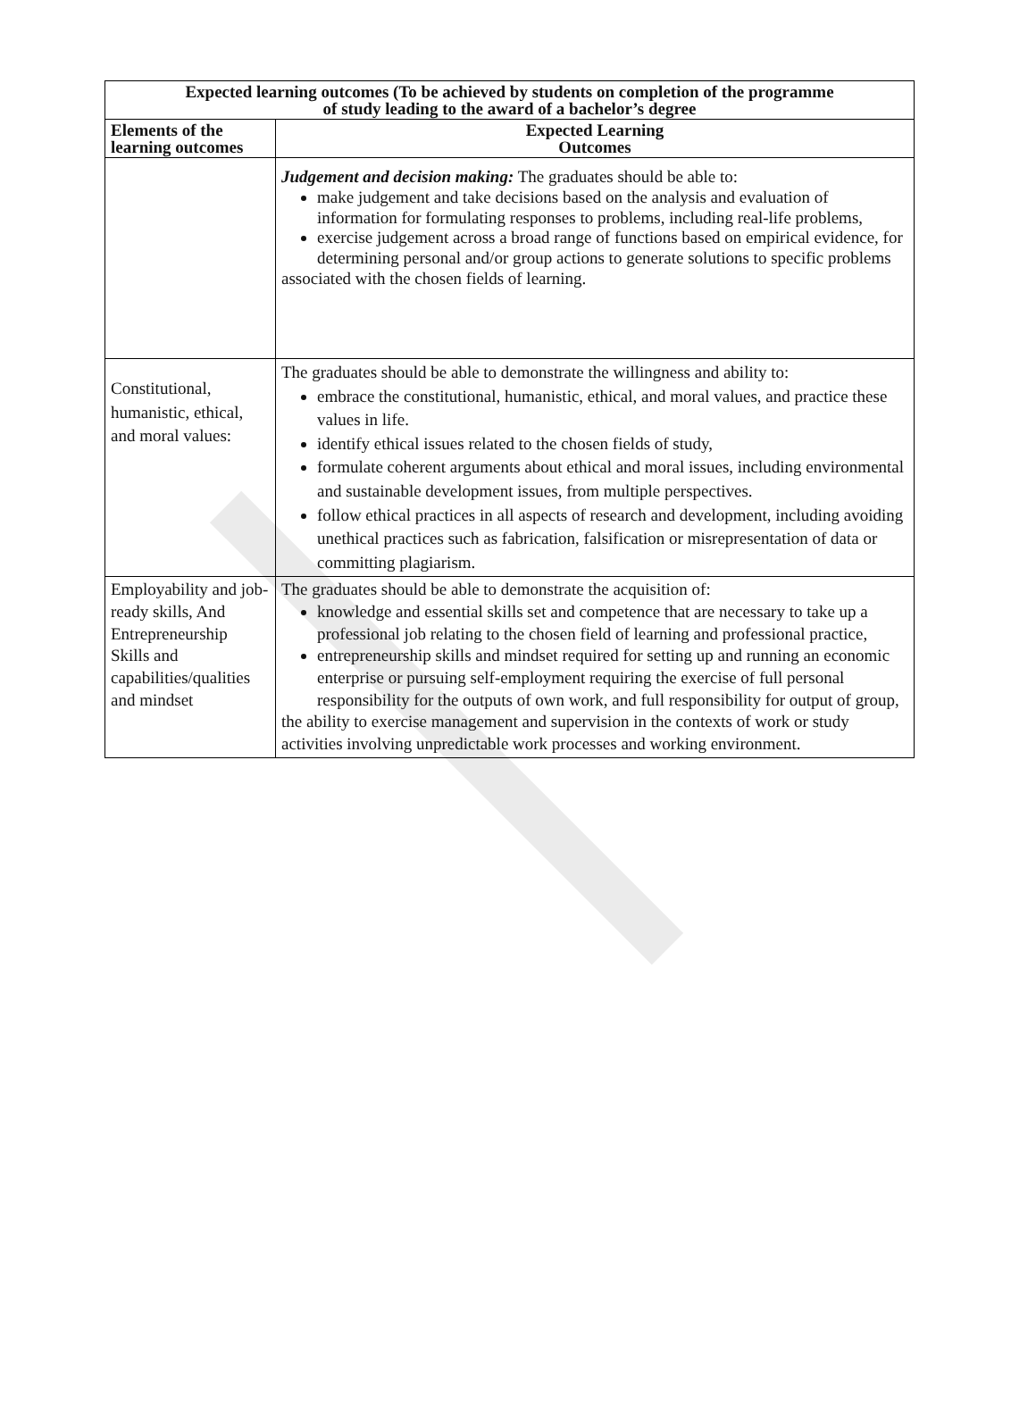| Expected learning outcomes (To be achieved by students on completion of the programme of study leading to the award of a bachelor’s degree | |
| --- | --- |
| Elements of the learning outcomes | Expected Learning Outcomes |
| | Judgement and decision making: The graduates should be able to: make judgement and take decisions based on the analysis and evaluation of information for formulating responses to problems, including real-life problems, exercise judgement across a broad range of functions based on empirical evidence, for determining personal and/or group actions to generate solutions to specific problems associated with the chosen fields of learning. |
| Constitutional, humanistic, ethical, and moral values: | The graduates should be able to demonstrate the willingness and ability to: embrace the constitutional, humanistic, ethical, and moral values, and practice these values in life. identify ethical issues related to the chosen fields of study, formulate coherent arguments about ethical and moral issues, including environmental and sustainable development issues, from multiple perspectives. follow ethical practices in all aspects of research and development, including avoiding unethical practices such as fabrication, falsification or misrepresentation of data or committing plagiarism. |
| Employability and job-ready skills, And Entrepreneurship Skills and capabilities/qualities and mindset | The graduates should be able to demonstrate the acquisition of: knowledge and essential skills set and competence that are necessary to take up a professional job relating to the chosen field of learning and professional practice, entrepreneurship skills and mindset required for setting up and running an economic enterprise or pursuing self-employment requiring the exercise of full personal responsibility for the outputs of own work, and full responsibility for output of group, the ability to exercise management and supervision in the contexts of work or study activities involving unpredictable work processes and working environment. |